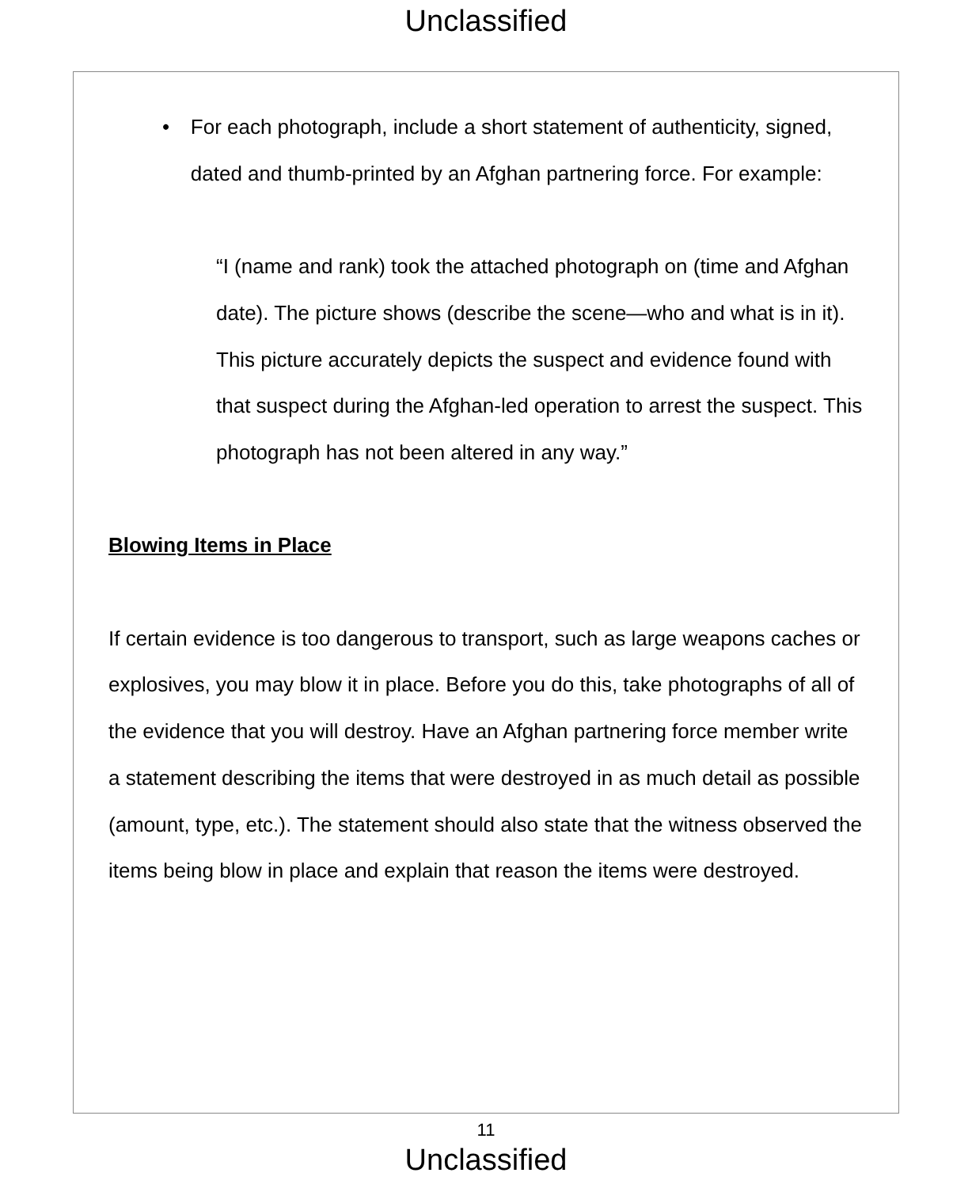Unclassified
• For each photograph, include a short statement of authenticity, signed, dated and thumb-printed by an Afghan partnering force. For example:
“I (name and rank) took the attached photograph on (time and Afghan date). The picture shows (describe the scene—who and what is in it). This picture accurately depicts the suspect and evidence found with that suspect during the Afghan-led operation to arrest the suspect. This photograph has not been altered in any way.”
Blowing Items in Place
If certain evidence is too dangerous to transport, such as large weapons caches or explosives, you may blow it in place. Before you do this, take photographs of all of the evidence that you will destroy. Have an Afghan partnering force member write a statement describing the items that were destroyed in as much detail as possible (amount, type, etc.). The statement should also state that the witness observed the items being blow in place and explain that reason the items were destroyed.
11
Unclassified